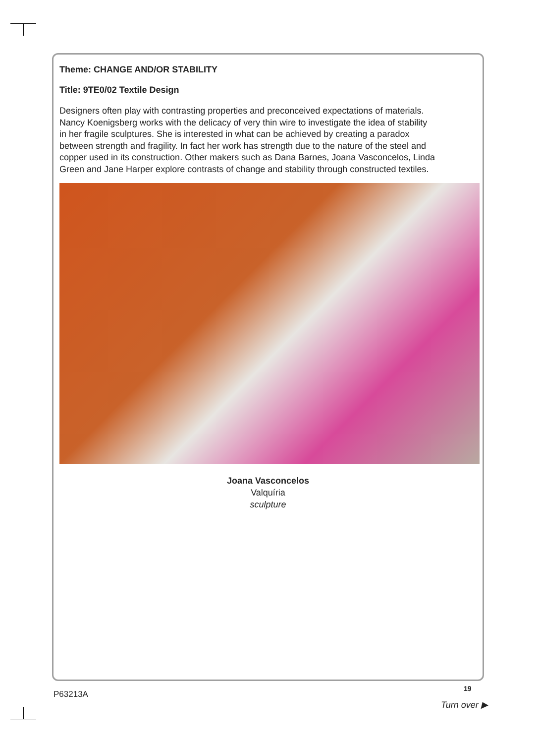Theme: CHANGE AND/OR STABILITY
Title: 9TE0/02 Textile Design
Designers often play with contrasting properties and preconceived expectations of materials. Nancy Koenigsberg works with the delicacy of very thin wire to investigate the idea of stability in her fragile sculptures. She is interested in what can be achieved by creating a paradox between strength and fragility. In fact her work has strength due to the nature of the steel and copper used in its construction. Other makers such as Dana Barnes, Joana Vasconcelos, Linda Green and Jane Harper explore contrasts of change and stability through constructed textiles.
Joana Vasconcelos
Valquíria
sculpture
P63213A
19
Turn over ▶